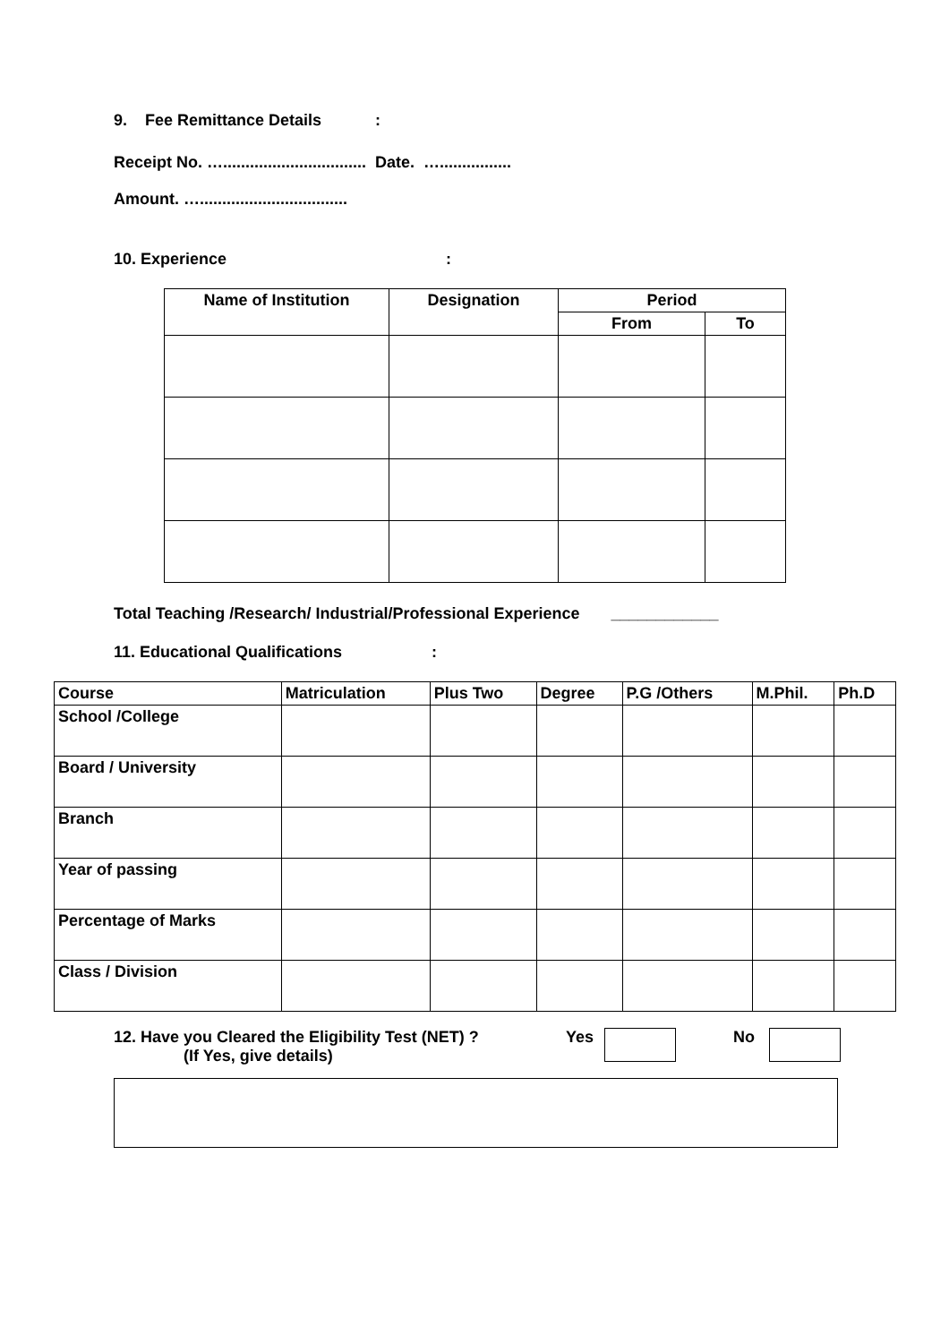9. Fee Remittance Details :
Receipt No. …................................ Date. …................
Amount. ….................................
10. Experience :
| Name of Institution | Designation | Period | |
| --- | --- | --- | --- |
| | | From | To |
Total Teaching /Research/ Industrial/Professional Experience ____________
11. Educational Qualifications :
| Course | Matriculation | Plus Two | Degree | P.G /Others | M.Phil. | Ph.D |
| School /College | | | | | | |
| Board / University | | | | | | |
| Branch | | | | | | |
| Year of passing | | | | | | |
| Percentage of Marks | | | | | | |
| Class / Division | | | | | | |
12. Have you Cleared the Eligibility Test (NET) ?
(If Yes, give details)
Yes No